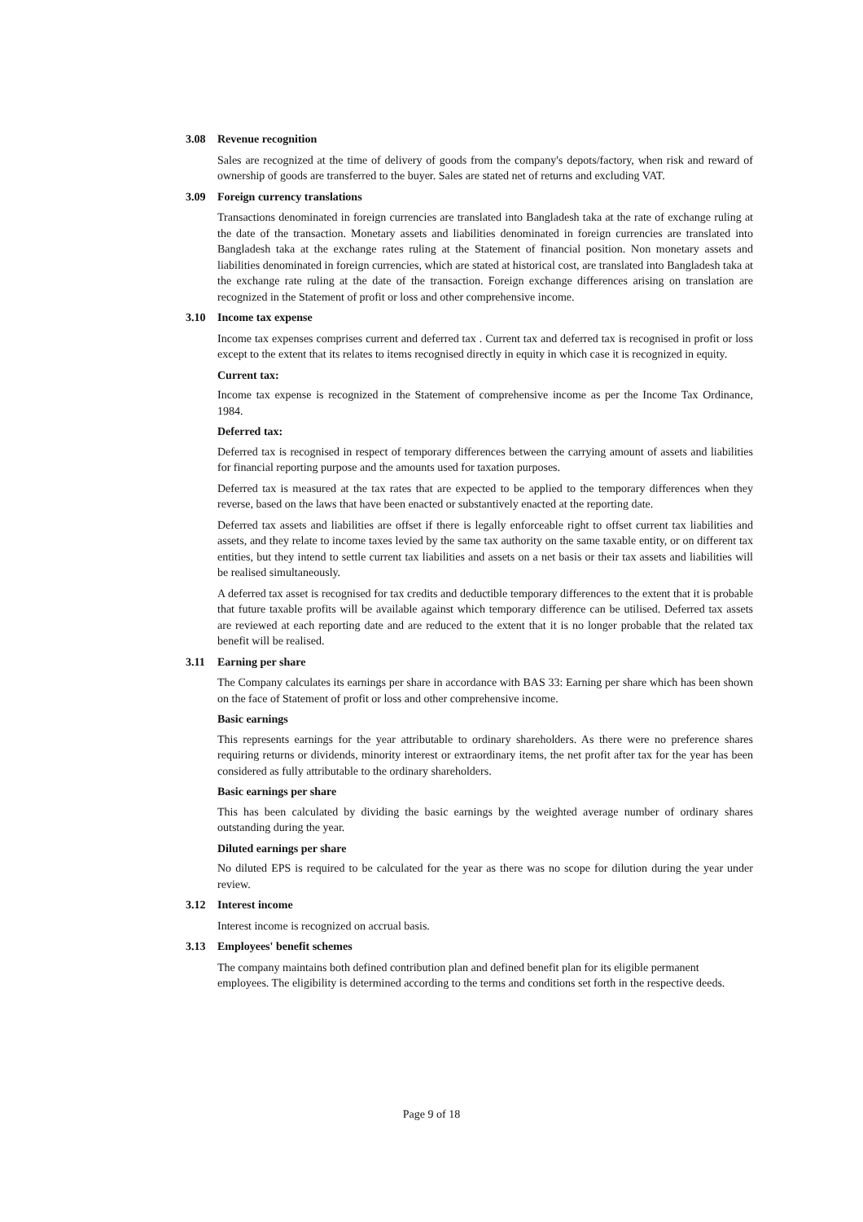3.08 Revenue recognition
Sales are recognized at the time of delivery of goods from the company's depots/factory, when risk and reward of ownership of goods are transferred to the buyer. Sales are stated net of returns and excluding VAT.
3.09 Foreign currency translations
Transactions denominated in foreign currencies are translated into Bangladesh taka at the rate of exchange ruling at the date of the transaction. Monetary assets and liabilities denominated in foreign currencies are translated into Bangladesh taka at the exchange rates ruling at the Statement of financial position. Non monetary assets and liabilities denominated in foreign currencies, which are stated at historical cost, are translated into Bangladesh taka at the exchange rate ruling at the date of the transaction. Foreign exchange differences arising on translation are recognized in the Statement of profit or loss and other comprehensive income.
3.10 Income tax expense
Income tax expenses comprises current and deferred tax . Current tax and deferred tax is recognised in profit or loss except to the extent that its relates to items recognised directly in equity in which case it is recognized in equity.
Current tax:
Income tax expense is recognized in the Statement of comprehensive income as per the Income Tax Ordinance, 1984.
Deferred tax:
Deferred tax is recognised in respect of temporary differences between the carrying amount of assets and liabilities for financial reporting purpose and the amounts used for taxation purposes.
Deferred tax is measured at the tax rates that are expected to be applied to the temporary differences when they reverse, based on the laws that have been enacted or substantively enacted at the reporting date.
Deferred tax assets and liabilities are offset if there is legally enforceable right to offset current tax liabilities and assets, and they relate to income taxes levied by the same tax authority on the same taxable entity, or on different tax entities, but they intend to settle current tax liabilities and assets on a net basis or their tax assets and liabilities will be realised simultaneously.
A deferred tax asset is recognised for tax credits and deductible temporary differences to the extent that it is probable that future taxable profits will be available against which temporary difference can be utilised. Deferred tax assets are reviewed at each reporting date and are reduced to the extent that it is no longer probable that the related tax benefit will be realised.
3.11 Earning per share
The Company calculates its earnings per share in accordance with BAS 33: Earning per share which has been shown on the face of Statement of profit or loss and other comprehensive income.
Basic earnings
This represents earnings for the year attributable to ordinary shareholders. As there were no preference shares requiring returns or dividends, minority interest or extraordinary items, the net profit after tax for the year has been considered as fully attributable to the ordinary shareholders.
Basic earnings per share
This has been calculated by dividing the basic earnings by the weighted average number of ordinary shares outstanding during the year.
Diluted earnings per share
No diluted EPS is required to be calculated for the year as there was no scope for dilution during the year under review.
3.12 Interest income
Interest income is recognized on accrual basis.
3.13 Employees' benefit schemes
The company maintains both defined contribution plan and defined benefit plan for its eligible permanent employees. The eligibility is determined according to the terms and conditions set forth in the respective deeds.
Page 9 of 18